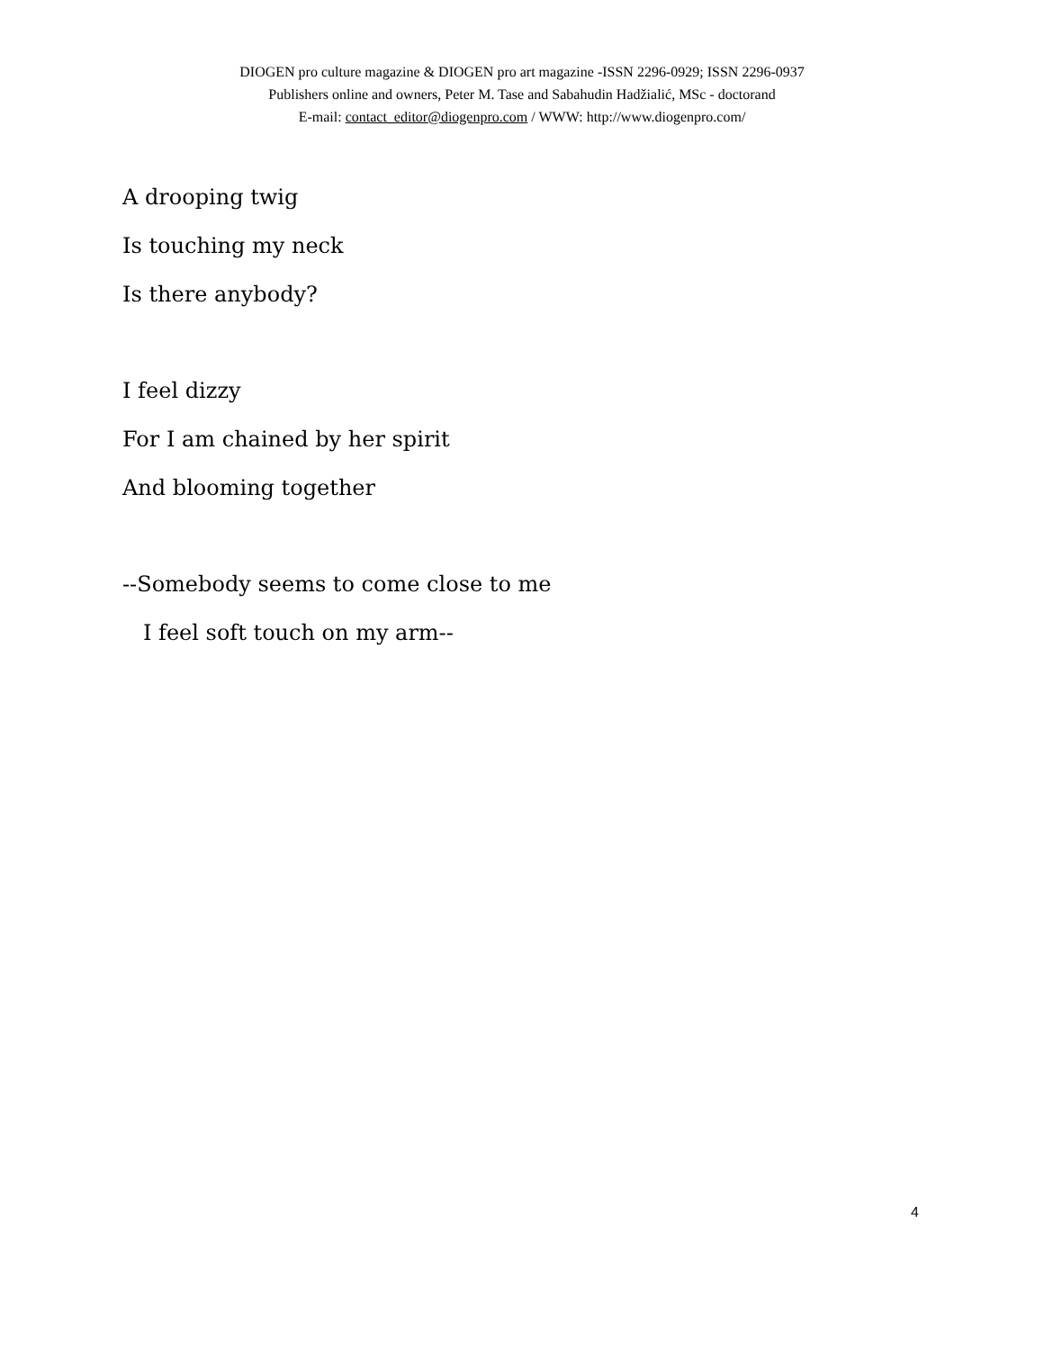DIOGEN pro culture magazine & DIOGEN pro art magazine -ISSN 2296-0929; ISSN 2296-0937
Publishers online and owners, Peter M. Tase and Sabahudin Hadžialić, MSc - doctorand
E-mail: contact_editor@diogenpro.com / WWW: http://www.diogenpro.com/
A drooping twig
Is touching my neck
Is there anybody?
I feel dizzy
For I am chained by her spirit
And blooming together
--Somebody seems to come close to me
I feel soft touch on my arm--
4